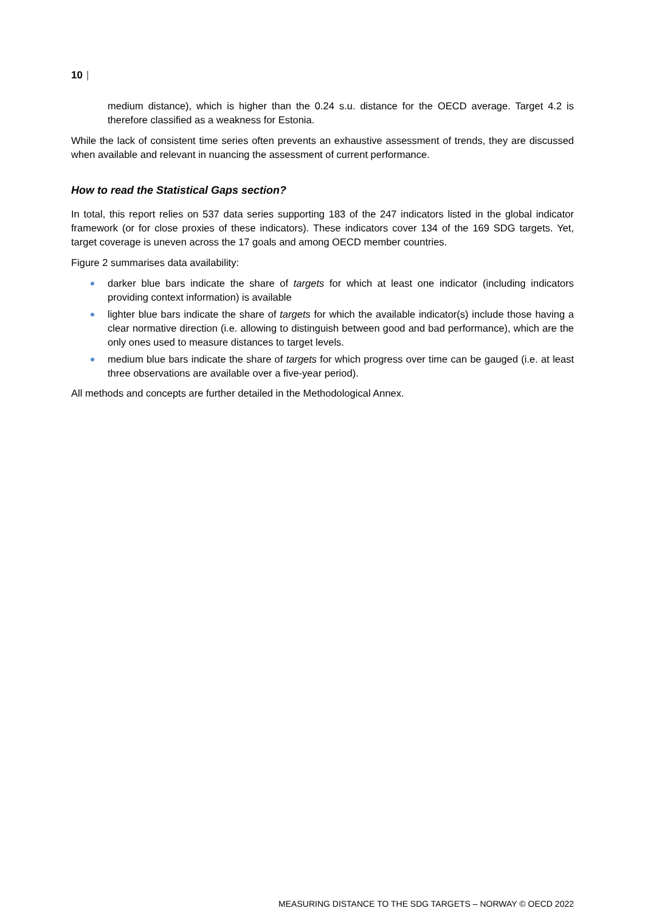10 |
medium distance), which is higher than the 0.24 s.u. distance for the OECD average. Target 4.2 is therefore classified as a weakness for Estonia.
While the lack of consistent time series often prevents an exhaustive assessment of trends, they are discussed when available and relevant in nuancing the assessment of current performance.
How to read the Statistical Gaps section?
In total, this report relies on 537 data series supporting 183 of the 247 indicators listed in the global indicator framework (or for close proxies of these indicators). These indicators cover 134 of the 169 SDG targets. Yet, target coverage is uneven across the 17 goals and among OECD member countries.
Figure 2 summarises data availability:
darker blue bars indicate the share of targets for which at least one indicator (including indicators providing context information) is available
lighter blue bars indicate the share of targets for which the available indicator(s) include those having a clear normative direction (i.e. allowing to distinguish between good and bad performance), which are the only ones used to measure distances to target levels.
medium blue bars indicate the share of targets for which progress over time can be gauged (i.e. at least three observations are available over a five-year period).
All methods and concepts are further detailed in the Methodological Annex.
MEASURING DISTANCE TO THE SDG TARGETS – NORWAY © OECD 2022